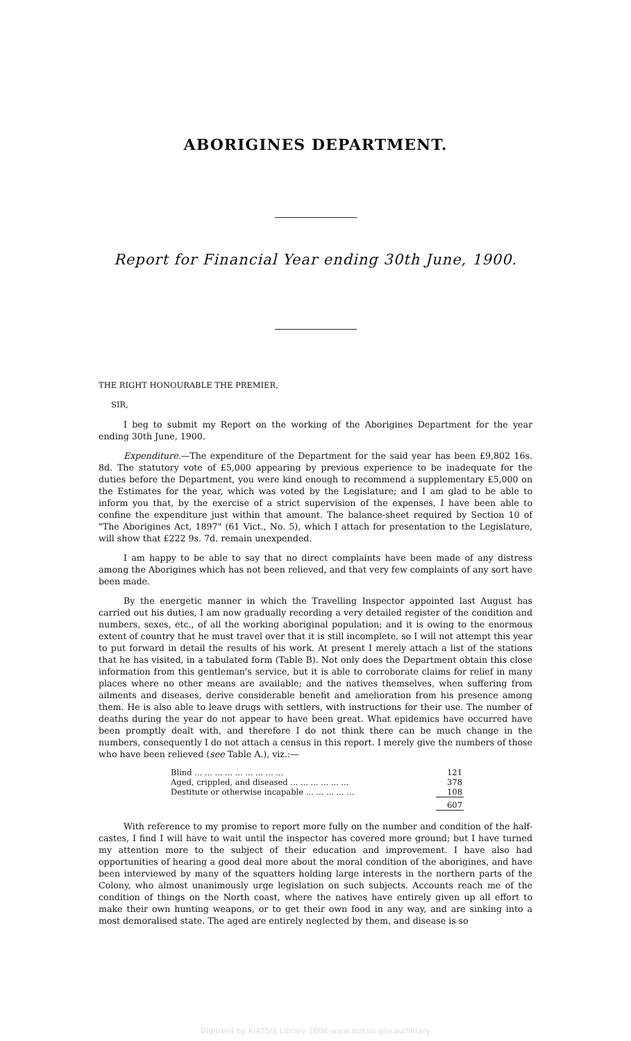ABORIGINES DEPARTMENT.
Report for Financial Year ending 30th June, 1900.
THE RIGHT HONOURABLE THE PREMIER,
SIR,
I beg to submit my Report on the working of the Aborigines Department for the year ending 30th June, 1900.
Expenditure.—The expenditure of the Department for the said year has been £9,802 16s. 8d. The statutory vote of £5,000 appearing by previous experience to be inadequate for the duties before the Department, you were kind enough to recommend a supplementary £5,000 on the Estimates for the year, which was voted by the Legislature; and I am glad to be able to inform you that, by the exercise of a strict supervision of the expenses, I have been able to confine the expenditure just within that amount. The balance-sheet required by Section 10 of "The Aborigines Act, 1897" (61 Vict., No. 5), which I attach for presentation to the Legislature, will show that £222 9s. 7d. remain unexpended.
I am happy to be able to say that no direct complaints have been made of any distress among the Aborigines which has not been relieved, and that very few complaints of any sort have been made.
By the energetic manner in which the Travelling Inspector appointed last August has carried out his duties, I am now gradually recording a very detailed register of the condition and numbers, sexes, etc., of all the working aboriginal population; and it is owing to the enormous extent of country that he must travel over that it is still incomplete, so I will not attempt this year to put forward in detail the results of his work. At present I merely attach a list of the stations that he has visited, in a tabulated form (Table B). Not only does the Department obtain this close information from this gentleman's service, but it is able to corroborate claims for relief in many places where no other means are available; and the natives themselves, when suffering from ailments and diseases, derive considerable benefit and amelioration from his presence among them. He is also able to leave drugs with settlers, with instructions for their use. The number of deaths during the year do not appear to have been great. What epidemics have occurred have been promptly dealt with, and therefore I do not think there can be much change in the numbers, consequently I do not attach a census in this report. I merely give the numbers of those who have been relieved (see Table A.), viz.:—
| Blind ... ... ... ... ... ... ... ... ... | 121 |
| Aged, crippled, and diseased ... ... ... ... ... ... | 378 |
| Destitute or otherwise incapable ... ... ... ... ... | 108 |
| | 607 |
With reference to my promise to report more fully on the number and condition of the half-castes, I find I will have to wait until the inspector has covered more ground; but I have turned my attention more to the subject of their education and improvement. I have also had opportunities of hearing a good deal more about the moral condition of the aborigines, and have been interviewed by many of the squatters holding large interests in the northern parts of the Colony, who almost unanimously urge legislation on such subjects. Accounts reach me of the condition of things on the North coast, where the natives have entirely given up all effort to make their own hunting weapons, or to get their own food in any way, and are sinking into a most demoralised state. The aged are entirely neglected by them, and disease is so
Digitised by AIATSIS Library 2008-www.aiatsis.gov.au/library